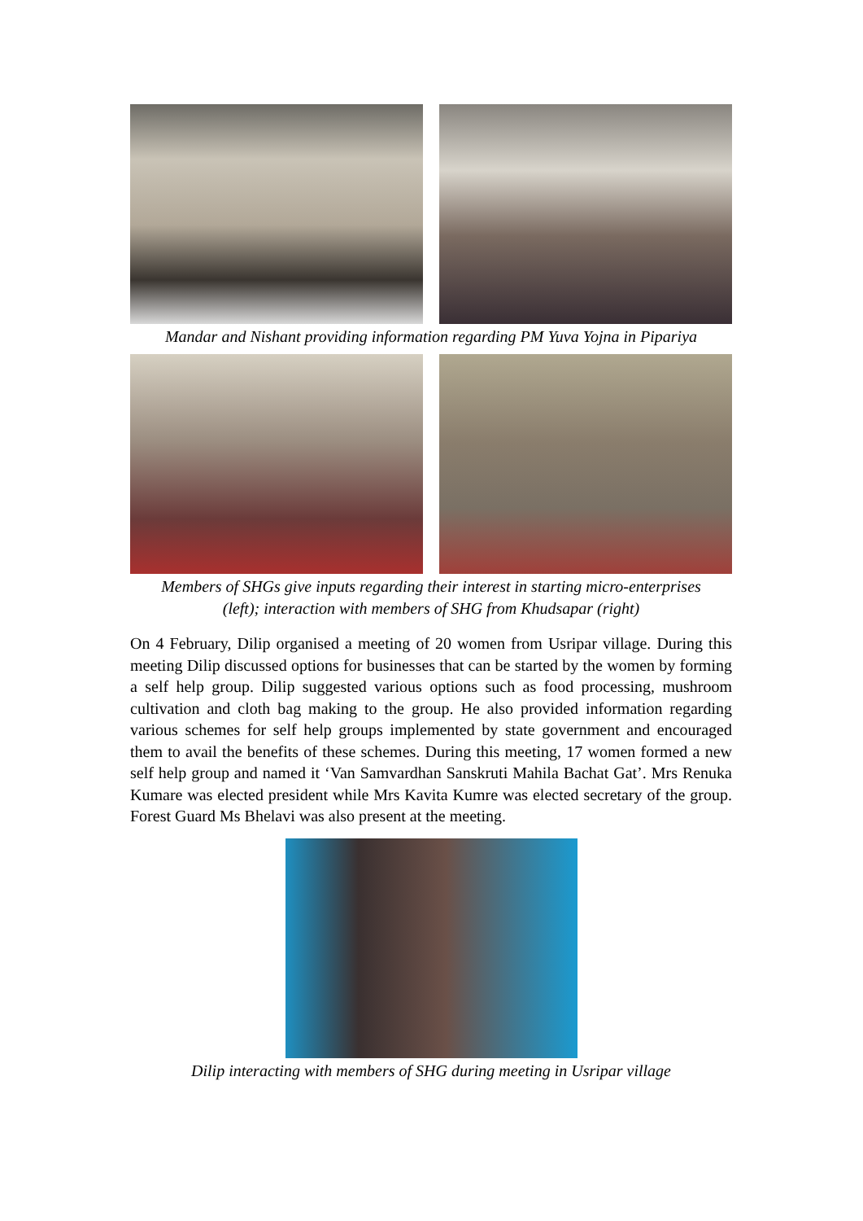Mandar and Nishant providing information regarding PM Yuva Yojna in Pipariya
Members of SHGs give inputs regarding their interest in starting micro-enterprises
(left); interaction with members of SHG from Khudsapar (right)
On 4 February, Dilip organised a meeting of 20 women from Usripar village. During this meeting Dilip discussed options for businesses that can be started by the women by forming a self help group. Dilip suggested various options such as food processing, mushroom cultivation and cloth bag making to the group. He also provided information regarding various schemes for self help groups implemented by state government and encouraged them to avail the benefits of these schemes. During this meeting, 17 women formed a new self help group and named it ‘Van Samvardhan Sanskruti Mahila Bachat Gat’. Mrs Renuka Kumare was elected president while Mrs Kavita Kumre was elected secretary of the group. Forest Guard Ms Bhelavi was also present at the meeting.
Dilip interacting with members of SHG during meeting in Usripar village